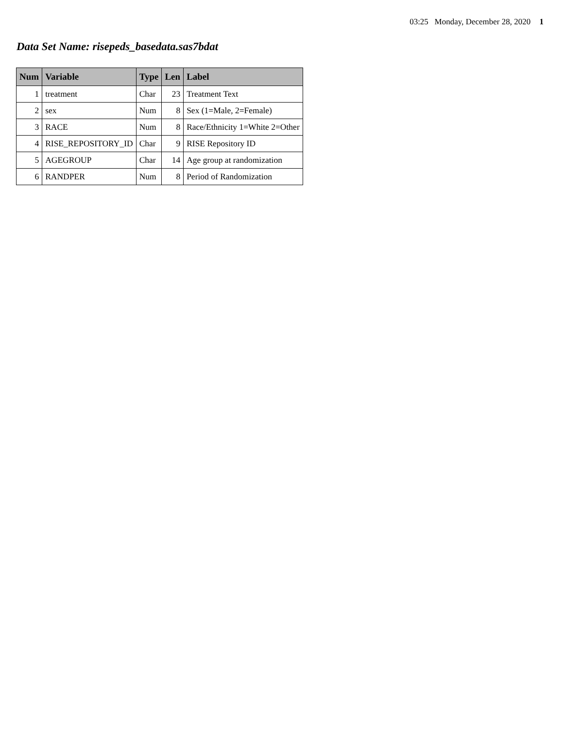03:25 Monday, December 28, 2020 1
Data Set Name: risepeds_basedata.sas7bdat
| Num | Variable | Type | Len | Label |
| --- | --- | --- | --- | --- |
| 1 | treatment | Char | 23 | Treatment Text |
| 2 | sex | Num | 8 | Sex (1=Male, 2=Female) |
| 3 | RACE | Num | 8 | Race/Ethnicity 1=White 2=Other |
| 4 | RISE_REPOSITORY_ID | Char | 9 | RISE Repository ID |
| 5 | AGEGROUP | Char | 14 | Age group at randomization |
| 6 | RANDPER | Num | 8 | Period of Randomization |